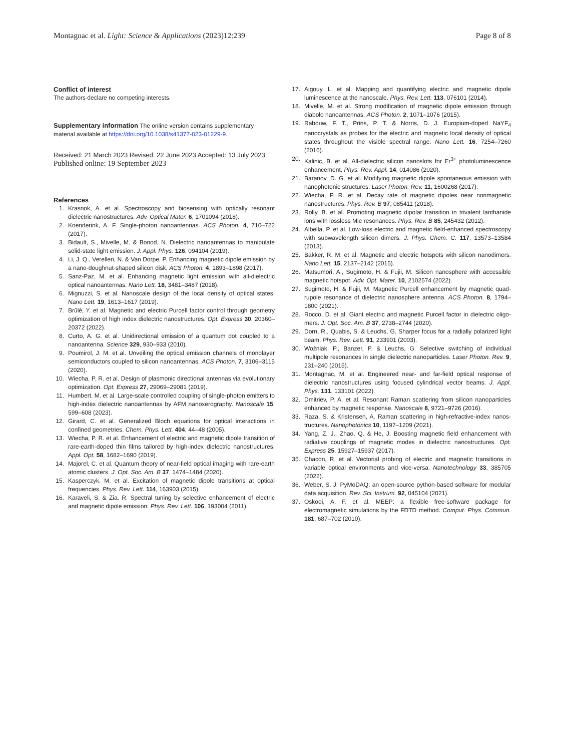Montagnac et al. Light: Science & Applications (2023)12:239 Page 8 of 8
Conflict of interest
The authors declare no competing interests.
Supplementary information The online version contains supplementary material available at https://doi.org/10.1038/s41377-023-01229-9.
Received: 21 March 2023 Revised: 22 June 2023 Accepted: 13 July 2023
Published online: 19 September 2023
References
1. Krasnok, A. et al. Spectroscopy and biosensing with optically resonant dielectric nanostructures. Adv. Optical Mater. 6, 1701094 (2018).
2. Koenderink, A. F. Single-photon nanoantennas. ACS Photon. 4, 710–722 (2017).
3. Bidault, S., Mivelle, M. & Bonod, N. Dielectric nanoantennas to manipulate solid-state light emission. J. Appl. Phys. 126, 094104 (2019).
4. Li, J. Q., Verellen, N. & Van Dorpe, P. Enhancing magnetic dipole emission by a nano-doughnut-shaped silicon disk. ACS Photon. 4, 1893–1898 (2017).
5. Sanz-Paz, M. et al. Enhancing magnetic light emission with all-dielectric optical nanoantennas. Nano Lett. 18, 3481–3487 (2018).
6. Mignuzzi, S. et al. Nanoscale design of the local density of optical states. Nano Lett. 19, 1613–1617 (2019).
7. Brûlé, Y. et al. Magnetic and electric Purcell factor control through geometry optimization of high index dielectric nanostructures. Opt. Express 30, 20360–20372 (2022).
8. Curto, A. G. et al. Unidirectional emission of a quantum dot coupled to a nanoantenna. Science 329, 930–933 (2010).
9. Poumirol, J. M. et al. Unveiling the optical emission channels of monolayer semiconductors coupled to silicon nanoantennas. ACS Photon. 7, 3106–3115 (2020).
10. Wiecha, P. R. et al. Design of plasmonic directional antennas via evolutionary optimization. Opt. Express 27, 29069–29081 (2019).
11. Humbert, M. et al. Large-scale controlled coupling of single-photon emitters to high-index dielectric nanoantennas by AFM nanoxerography. Nanoscale 15, 599–608 (2023).
12. Girard, C. et al. Generalized Bloch equations for optical interactions in confined geometries. Chem. Phys. Lett. 404, 44–48 (2005).
13. Wiecha, P. R. et al. Enhancement of electric and magnetic dipole transition of rare-earth-doped thin films tailored by high-index dielectric nanostructures. Appl. Opt. 58, 1682–1690 (2019).
14. Majorel, C. et al. Quantum theory of near-field optical imaging with rare-earth atomic clusters. J. Opt. Soc. Am. B 37, 1474–1484 (2020).
15. Kasperczyk, M. et al. Excitation of magnetic dipole transitions at optical frequencies. Phys. Rev. Lett. 114, 163903 (2015).
16. Karaveli, S. & Zia, R. Spectral tuning by selective enhancement of electric and magnetic dipole emission. Phys. Rev. Lett. 106, 193004 (2011).
17. Aigouy, L. et al. Mapping and quantifying electric and magnetic dipole luminescence at the nanoscale. Phys. Rev. Lett. 113, 076101 (2014).
18. Mivelle, M. et al. Strong modification of magnetic dipole emission through diabolo nanoantennas. ACS Photon. 2, 1071–1076 (2015).
19. Rabouw, F. T., Prins, P. T. & Norris, D. J. Europium-doped NaYF<sub>4</sub> nanocrystals as probes for the electric and magnetic local density of optical states throughout the visible spectral range. Nano Lett. 16, 7254–7260 (2016).
20. Kalinic, B. et al. All-dielectric silicon nanoslots for Er<sup>3+</sup> photoluminescence enhancement. Phys. Rev. Appl. 14, 014086 (2020).
21. Baranov, D. G. et al. Modifying magnetic dipole spontaneous emission with nanophotonic structures. Laser Photon. Rev. 11, 1600268 (2017).
22. Wiecha, P. R. et al. Decay rate of magnetic dipoles near nonmagnetic nanostructures. Phys. Rev. B 97, 085411 (2018).
23. Rolly, B. et al. Promoting magnetic dipolar transition in trivalent lanthanide ions with lossless Mie resonances. Phys. Rev. B 85, 245432 (2012).
24. Albella, P. et al. Low-loss electric and magnetic field-enhanced spectroscopy with subwavelength silicon dimers. J. Phys. Chem. C. 117, 13573–13584 (2013).
25. Bakker, R. M. et al. Magnetic and electric hotspots with silicon nanodimers. Nano Lett. 15, 2137–2142 (2015).
26. Matsumori, A., Sugimoto, H. & Fujii, M. Silicon nanosphere with accessible magnetic hotspot. Adv. Opt. Mater. 10, 2102574 (2022).
27. Sugimoto, H. & Fujii, M. Magnetic Purcell enhancement by magnetic quad-rupole resonance of dielectric nanosphere antenna. ACS Photon. 8, 1794–1800 (2021).
28. Rocco, D. et al. Giant electric and magnetic Purcell factor in dielectric oligo-mers. J. Opt. Soc. Am. B 37, 2738–2744 (2020).
29. Dorn, R., Quabis, S. & Leuchs, G. Sharper focus for a radially polarized light beam. Phys. Rev. Lett. 91, 233901 (2003).
30. Woźniak, P., Banzer, P. & Leuchs, G. Selective switching of individual multipole resonances in single dielectric nanoparticles. Laser Photon. Rev. 9, 231–240 (2015).
31. Montagnac, M. et al. Engineered near- and far-field optical response of dielectric nanostructures using focused cylindrical vector beams. J. Appl. Phys. 131, 133101 (2022).
32. Dmitriev, P. A. et al. Resonant Raman scattering from silicon nanoparticles enhanced by magnetic response. Nanoscale 8, 9721–9726 (2016).
33. Raza, S. & Kristensen, A. Raman scattering in high-refractive-index nanos-tructures. Nanophotonics 10, 1197–1209 (2021).
34. Yang, Z. J., Zhao, Q. & He, J. Boosting magnetic field enhancement with radiative couplings of magnetic modes in dielectric nanostructures. Opt. Express 25, 15927–15937 (2017).
35. Chacon, R. et al. Vectorial probing of electric and magnetic transitions in variable optical environments and vice-versa. Nanotechnology 33, 385705 (2022).
36. Weber, S. J. PyMoDAQ: an open-source python-based software for modular data acquisition. Rev. Sci. Instrum. 92, 045104 (2021).
37. Oskooi, A. F. et al. MEEP: a flexible free-software package for electromagnetic simulations by the FDTD method. Comput. Phys. Commun. 181, 687–702 (2010).